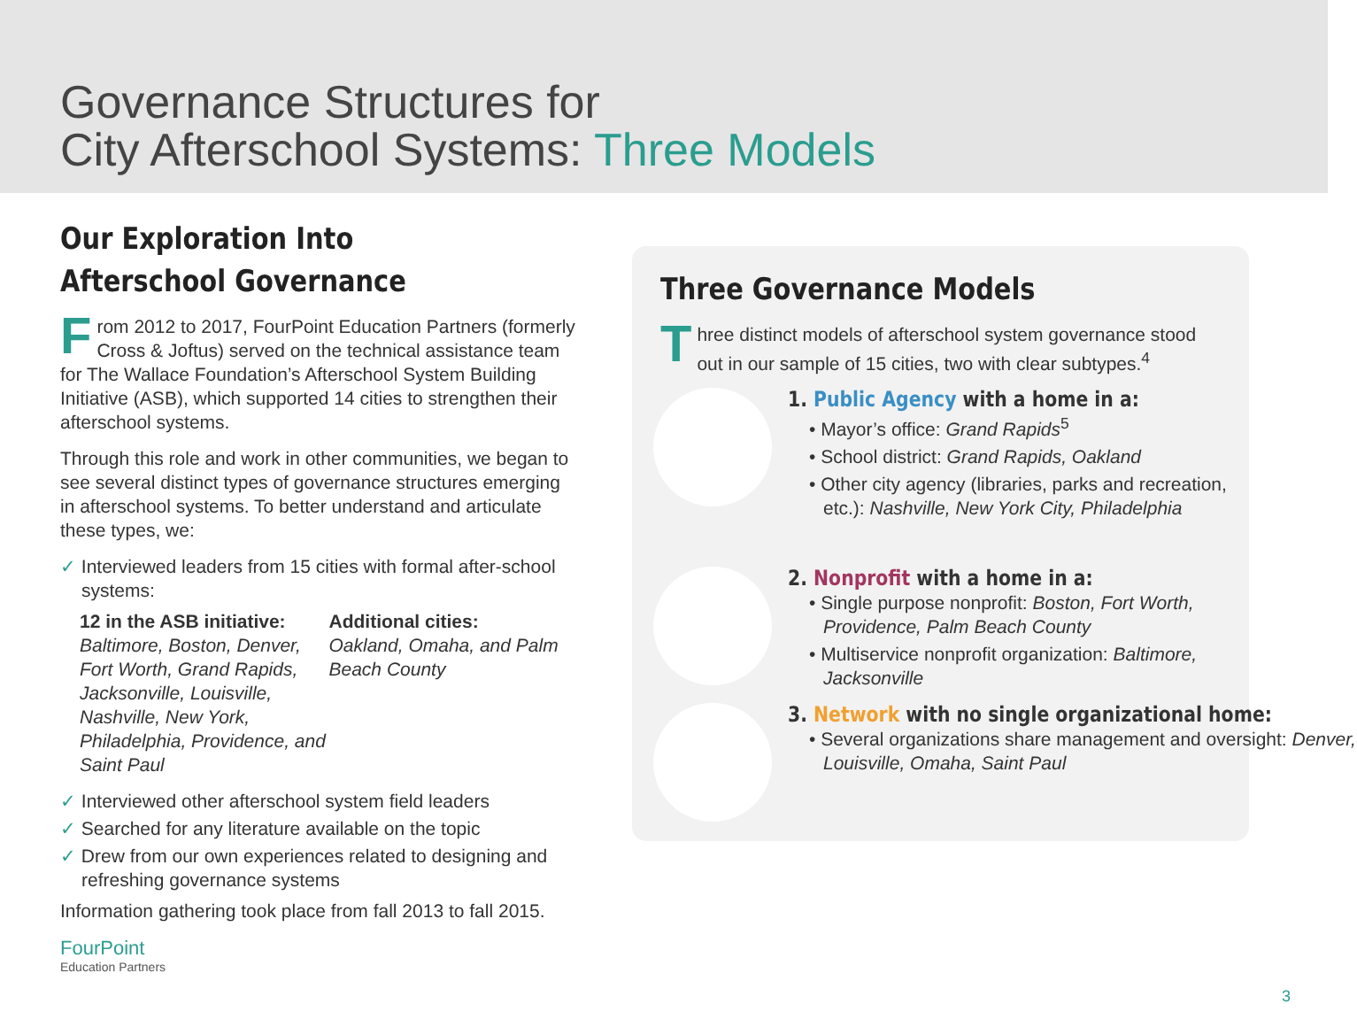Governance Structures for
City Afterschool Systems: Three Models
Our Exploration Into
Afterschool Governance
From 2012 to 2017, FourPoint Education Partners (formerly Cross & Joftus) served on the technical assistance team for The Wallace Foundation’s Afterschool System Building Initiative (ASB), which supported 14 cities to strengthen their afterschool systems.
Through this role and work in other communities, we began to see several distinct types of governance structures emerging in afterschool systems. To better understand and articulate these types, we:
✓ Interviewed leaders from 15 cities with formal after-school systems:
12 in the ASB initiative:
Baltimore, Boston, Denver, Fort Worth, Grand Rapids, Jacksonville, Louisville, Nashville, New York, Philadelphia, Providence, and Saint Paul
Additional cities:
Oakland, Omaha, and Palm Beach County
✓ Interviewed other afterschool system field leaders
✓ Searched for any literature available on the topic
✓ Drew from our own experiences related to designing and refreshing governance systems
Information gathering took place from fall 2013 to fall 2015.
Three Governance Models
Three distinct models of afterschool system governance stood out in our sample of 15 cities, two with clear subtypes.<sup>4</sup>
1. Public Agency with a home in a:
• Mayor’s office: Grand Rapids<sup>5</sup>
• School district: Grand Rapids, Oakland
• Other city agency (libraries, parks and recreation, etc.): Nashville, New York City, Philadelphia
2. Nonprofit with a home in a:
• Single purpose nonprofit: Boston, Fort Worth, Providence, Palm Beach County
• Multiservice nonprofit organization: Baltimore, Jacksonville
3. Network with no single organizational home:
• Several organizations share management and oversight: Denver, Louisville, Omaha, Saint Paul
FourPoint
Education Partners
3